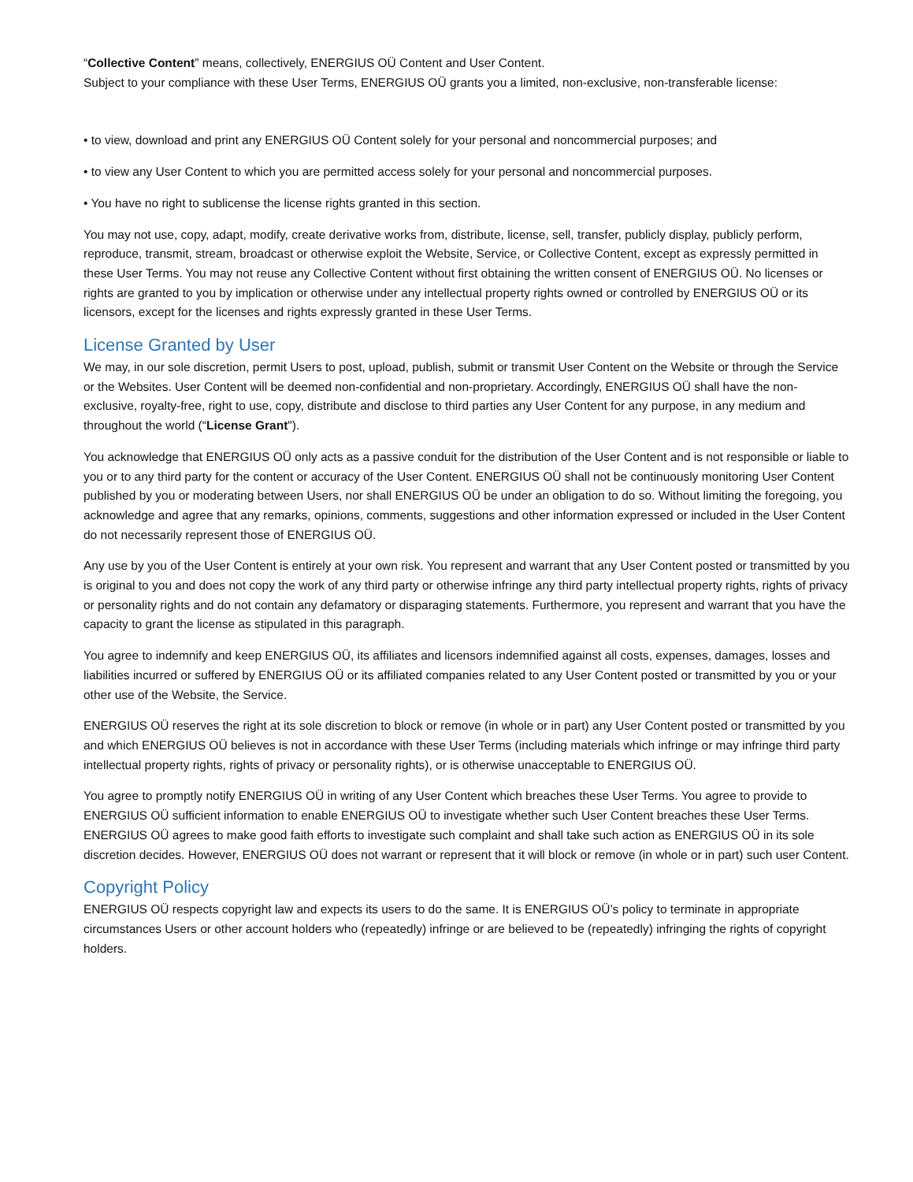“Collective Content” means, collectively, ENERGIUS OÜ Content and User Content.
Subject to your compliance with these User Terms, ENERGIUS OÜ grants you a limited, non-exclusive, non-transferable license:
• to view, download and print any ENERGIUS OÜ Content solely for your personal and noncommercial purposes; and
• to view any User Content to which you are permitted access solely for your personal and noncommercial purposes.
• You have no right to sublicense the license rights granted in this section.
You may not use, copy, adapt, modify, create derivative works from, distribute, license, sell, transfer, publicly display, publicly perform, reproduce, transmit, stream, broadcast or otherwise exploit the Website, Service, or Collective Content, except as expressly permitted in these User Terms. You may not reuse any Collective Content without first obtaining the written consent of ENERGIUS OÜ. No licenses or rights are granted to you by implication or otherwise under any intellectual property rights owned or controlled by ENERGIUS OÜ or its licensors, except for the licenses and rights expressly granted in these User Terms.
License Granted by User
We may, in our sole discretion, permit Users to post, upload, publish, submit or transmit User Content on the Website or through the Service or the Websites. User Content will be deemed non-confidential and non-proprietary. Accordingly, ENERGIUS OÜ shall have the non-exclusive, royalty-free, right to use, copy, distribute and disclose to third parties any User Content for any purpose, in any medium and throughout the world (“License Grant").
You acknowledge that ENERGIUS OÜ only acts as a passive conduit for the distribution of the User Content and is not responsible or liable to you or to any third party for the content or accuracy of the User Content. ENERGIUS OÜ shall not be continuously monitoring User Content published by you or moderating between Users, nor shall ENERGIUS OÜ be under an obligation to do so. Without limiting the foregoing, you acknowledge and agree that any remarks, opinions, comments, suggestions and other information expressed or included in the User Content do not necessarily represent those of ENERGIUS OÜ.
Any use by you of the User Content is entirely at your own risk. You represent and warrant that any User Content posted or transmitted by you is original to you and does not copy the work of any third party or otherwise infringe any third party intellectual property rights, rights of privacy or personality rights and do not contain any defamatory or disparaging statements. Furthermore, you represent and warrant that you have the capacity to grant the license as stipulated in this paragraph.
You agree to indemnify and keep ENERGIUS OÜ, its affiliates and licensors indemnified against all costs, expenses, damages, losses and liabilities incurred or suffered by ENERGIUS OÜ or its affiliated companies related to any User Content posted or transmitted by you or your other use of the Website, the Service.
ENERGIUS OÜ reserves the right at its sole discretion to block or remove (in whole or in part) any User Content posted or transmitted by you and which ENERGIUS OÜ believes is not in accordance with these User Terms (including materials which infringe or may infringe third party intellectual property rights, rights of privacy or personality rights), or is otherwise unacceptable to ENERGIUS OÜ.
You agree to promptly notify ENERGIUS OÜ in writing of any User Content which breaches these User Terms. You agree to provide to ENERGIUS OÜ sufficient information to enable ENERGIUS OÜ to investigate whether such User Content breaches these User Terms. ENERGIUS OÜ agrees to make good faith efforts to investigate such complaint and shall take such action as ENERGIUS OÜ in its sole discretion decides. However, ENERGIUS OÜ does not warrant or represent that it will block or remove (in whole or in part) such user Content.
Copyright Policy
ENERGIUS OÜ respects copyright law and expects its users to do the same. It is ENERGIUS OÜ’s policy to terminate in appropriate circumstances Users or other account holders who (repeatedly) infringe or are believed to be (repeatedly) infringing the rights of copyright holders.